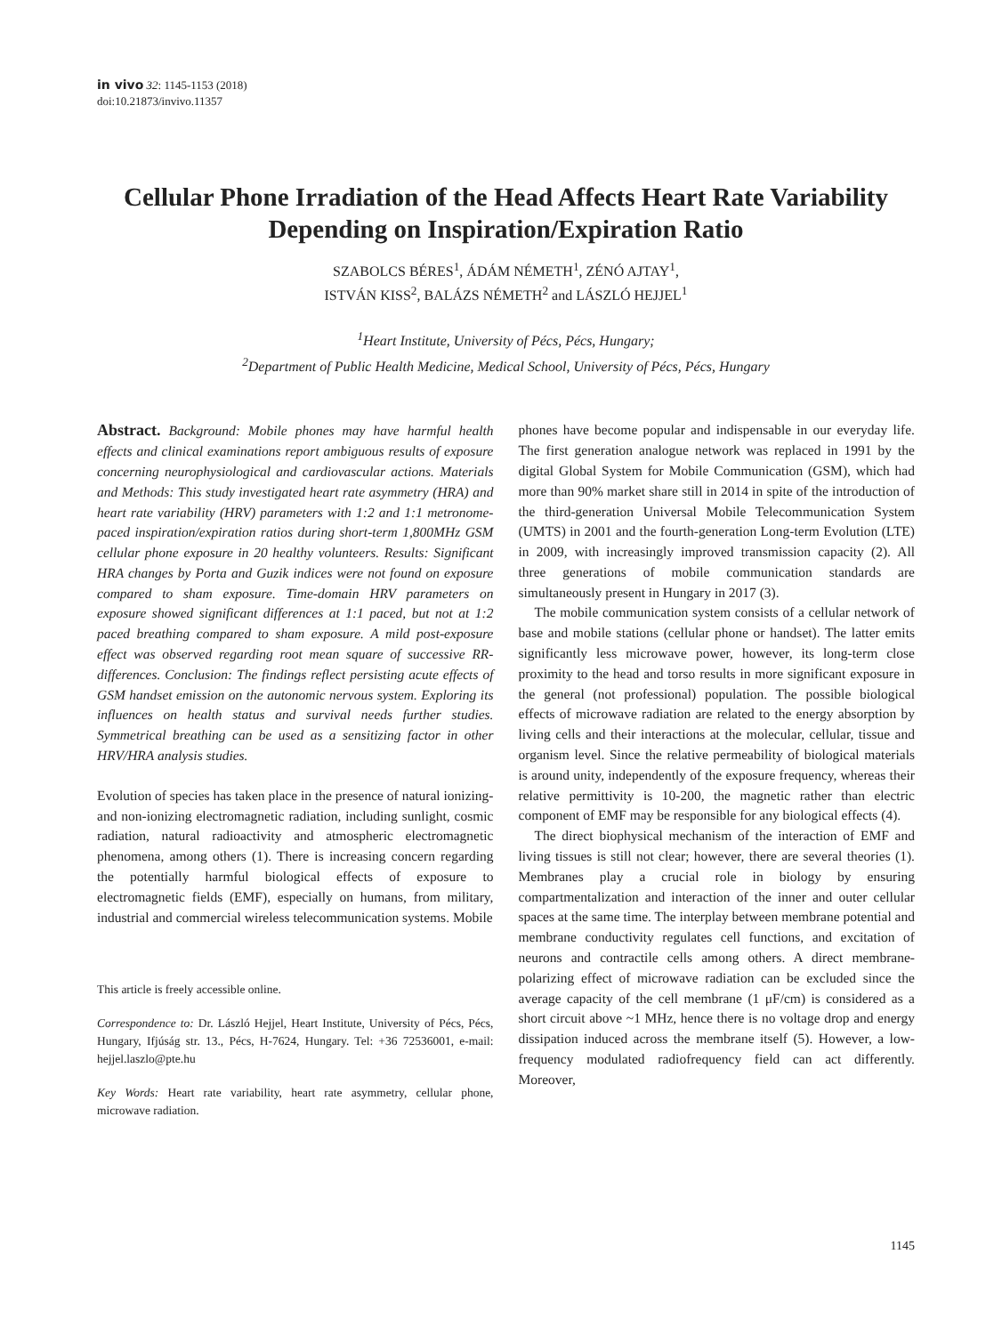in vivo 32: 1145-1153 (2018)
doi:10.21873/invivo.11357
Cellular Phone Irradiation of the Head Affects Heart Rate Variability Depending on Inspiration/Expiration Ratio
SZABOLCS BÉRES<sup>1</sup>, ÁDÁM NÉMETH<sup>1</sup>, ZÉNÓ AJTAY<sup>1</sup>,
ISTVÁN KISS<sup>2</sup>, BALÁZS NÉMETH<sup>2</sup> and LÁSZLÓ HEJJEL<sup>1</sup>
<sup>1</sup> Heart Institute, University of Pécs, Pécs, Hungary;
<sup>2</sup> Department of Public Health Medicine, Medical School, University of Pécs, Pécs, Hungary
Abstract. Background: Mobile phones may have harmful health effects and clinical examinations report ambiguous results of exposure concerning neurophysiological and cardiovascular actions. Materials and Methods: This study investigated heart rate asymmetry (HRA) and heart rate variability (HRV) parameters with 1:2 and 1:1 metronome-paced inspiration/expiration ratios during short-term 1,800MHz GSM cellular phone exposure in 20 healthy volunteers. Results: Significant HRA changes by Porta and Guzik indices were not found on exposure compared to sham exposure. Time-domain HRV parameters on exposure showed significant differences at 1:1 paced, but not at 1:2 paced breathing compared to sham exposure. A mild post-exposure effect was observed regarding root mean square of successive RR-differences. Conclusion: The findings reflect persisting acute effects of GSM handset emission on the autonomic nervous system. Exploring its influences on health status and survival needs further studies. Symmetrical breathing can be used as a sensitizing factor in other HRV/HRA analysis studies.
Evolution of species has taken place in the presence of natural ionizing- and non-ionizing electromagnetic radiation, including sunlight, cosmic radiation, natural radioactivity and atmospheric electromagnetic phenomena, among others (1). There is increasing concern regarding the potentially harmful biological effects of exposure to electromagnetic fields (EMF), especially on humans, from military, industrial and commercial wireless telecommunication systems. Mobile
This article is freely accessible online.
Correspondence to: Dr. László Hejjel, Heart Institute, University of Pécs, Pécs, Hungary, Ifjúság str. 13., Pécs, H-7624, Hungary. Tel: +36 72536001, e-mail: hejjel.laszlo@pte.hu
Key Words: Heart rate variability, heart rate asymmetry, cellular phone, microwave radiation.
phones have become popular and indispensable in our everyday life. The first generation analogue network was replaced in 1991 by the digital Global System for Mobile Communication (GSM), which had more than 90% market share still in 2014 in spite of the introduction of the third-generation Universal Mobile Telecommunication System (UMTS) in 2001 and the fourth-generation Long-term Evolution (LTE) in 2009, with increasingly improved transmission capacity (2). All three generations of mobile communication standards are simultaneously present in Hungary in 2017 (3).
The mobile communication system consists of a cellular network of base and mobile stations (cellular phone or handset). The latter emits significantly less microwave power, however, its long-term close proximity to the head and torso results in more significant exposure in the general (not professional) population. The possible biological effects of microwave radiation are related to the energy absorption by living cells and their interactions at the molecular, cellular, tissue and organism level. Since the relative permeability of biological materials is around unity, independently of the exposure frequency, whereas their relative permittivity is 10-200, the magnetic rather than electric component of EMF may be responsible for any biological effects (4).
The direct biophysical mechanism of the interaction of EMF and living tissues is still not clear; however, there are several theories (1). Membranes play a crucial role in biology by ensuring compartmentalization and interaction of the inner and outer cellular spaces at the same time. The interplay between membrane potential and membrane conductivity regulates cell functions, and excitation of neurons and contractile cells among others. A direct membrane-polarizing effect of microwave radiation can be excluded since the average capacity of the cell membrane (1 μF/cm) is considered as a short circuit above ~1 MHz, hence there is no voltage drop and energy dissipation induced across the membrane itself (5). However, a low-frequency modulated radiofrequency field can act differently. Moreover,
1145